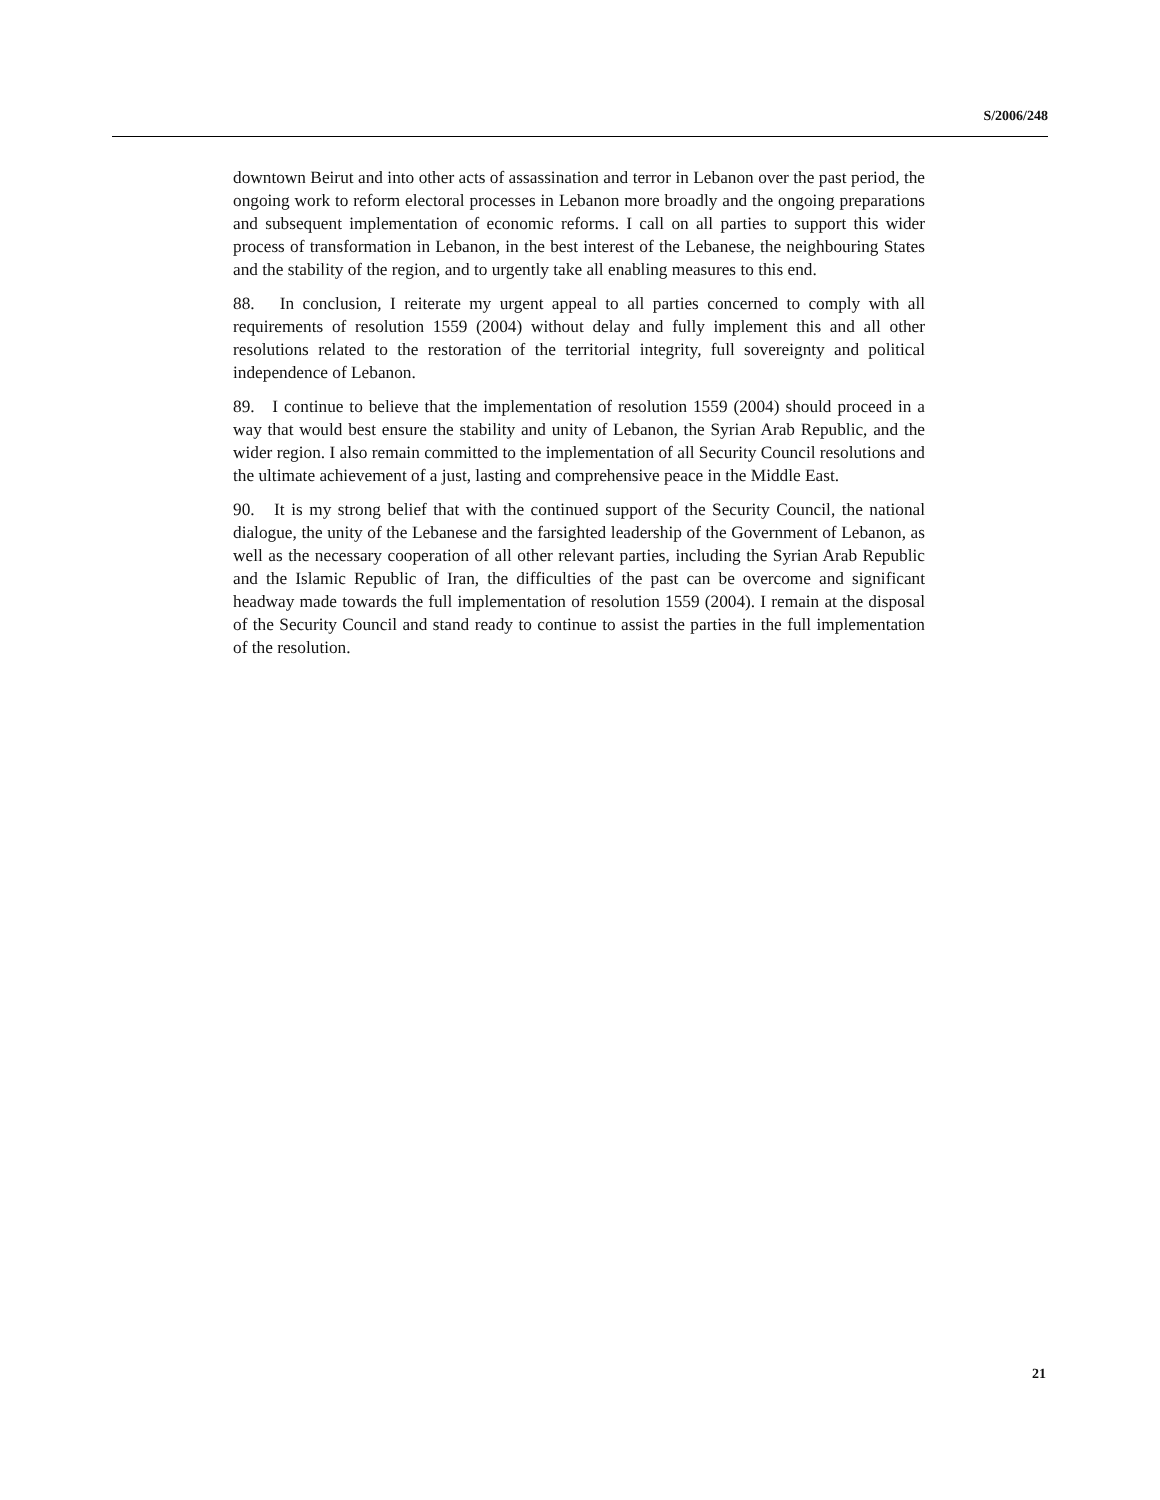S/2006/248
downtown Beirut and into other acts of assassination and terror in Lebanon over the past period, the ongoing work to reform electoral processes in Lebanon more broadly and the ongoing preparations and subsequent implementation of economic reforms. I call on all parties to support this wider process of transformation in Lebanon, in the best interest of the Lebanese, the neighbouring States and the stability of the region, and to urgently take all enabling measures to this end.
88. In conclusion, I reiterate my urgent appeal to all parties concerned to comply with all requirements of resolution 1559 (2004) without delay and fully implement this and all other resolutions related to the restoration of the territorial integrity, full sovereignty and political independence of Lebanon.
89. I continue to believe that the implementation of resolution 1559 (2004) should proceed in a way that would best ensure the stability and unity of Lebanon, the Syrian Arab Republic, and the wider region. I also remain committed to the implementation of all Security Council resolutions and the ultimate achievement of a just, lasting and comprehensive peace in the Middle East.
90. It is my strong belief that with the continued support of the Security Council, the national dialogue, the unity of the Lebanese and the farsighted leadership of the Government of Lebanon, as well as the necessary cooperation of all other relevant parties, including the Syrian Arab Republic and the Islamic Republic of Iran, the difficulties of the past can be overcome and significant headway made towards the full implementation of resolution 1559 (2004). I remain at the disposal of the Security Council and stand ready to continue to assist the parties in the full implementation of the resolution.
21